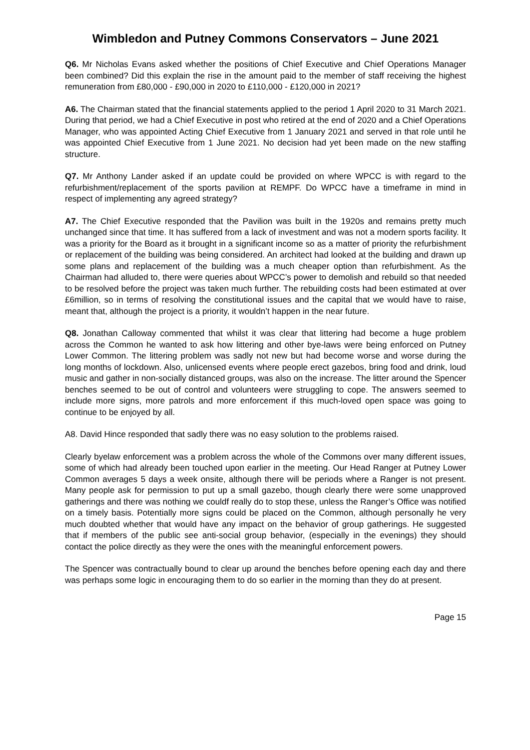Wimbledon and Putney Commons Conservators – June 2021
Q6. Mr Nicholas Evans asked whether the positions of Chief Executive and Chief Operations Manager been combined? Did this explain the rise in the amount paid to the member of staff receiving the highest remuneration from £80,000 - £90,000 in 2020 to £110,000 - £120,000 in 2021?
A6. The Chairman stated that the financial statements applied to the period 1 April 2020 to 31 March 2021. During that period, we had a Chief Executive in post who retired at the end of 2020 and a Chief Operations Manager, who was appointed Acting Chief Executive from 1 January 2021 and served in that role until he was appointed Chief Executive from 1 June 2021. No decision had yet been made on the new staffing structure.
Q7. Mr Anthony Lander asked if an update could be provided on where WPCC is with regard to the refurbishment/replacement of the sports pavilion at REMPF. Do WPCC have a timeframe in mind in respect of implementing any agreed strategy?
A7. The Chief Executive responded that the Pavilion was built in the 1920s and remains pretty much unchanged since that time. It has suffered from a lack of investment and was not a modern sports facility. It was a priority for the Board as it brought in a significant income so as a matter of priority the refurbishment or replacement of the building was being considered. An architect had looked at the building and drawn up some plans and replacement of the building was a much cheaper option than refurbishment. As the Chairman had alluded to, there were queries about WPCC’s power to demolish and rebuild so that needed to be resolved before the project was taken much further. The rebuilding costs had been estimated at over £6million, so in terms of resolving the constitutional issues and the capital that we would have to raise, meant that, although the project is a priority, it wouldn’t happen in the near future.
Q8. Jonathan Calloway commented that whilst it was clear that littering had become a huge problem across the Common he wanted to ask how littering and other bye-laws were being enforced on Putney Lower Common. The littering problem was sadly not new but had become worse and worse during the long months of lockdown. Also, unlicensed events where people erect gazebos, bring food and drink, loud music and gather in non-socially distanced groups, was also on the increase. The litter around the Spencer benches seemed to be out of control and volunteers were struggling to cope. The answers seemed to include more signs, more patrols and more enforcement if this much-loved open space was going to continue to be enjoyed by all.
A8. David Hince responded that sadly there was no easy solution to the problems raised.
Clearly byelaw enforcement was a problem across the whole of the Commons over many different issues, some of which had already been touched upon earlier in the meeting. Our Head Ranger at Putney Lower Common averages 5 days a week onsite, although there will be periods where a Ranger is not present. Many people ask for permission to put up a small gazebo, though clearly there were some unapproved gatherings and there was nothing we couldf really do to stop these, unless the Ranger’s Office was notified on a timely basis. Potentially more signs could be placed on the Common, although personally he very much doubted whether that would have any impact on the behavior of group gatherings. He suggested that if members of the public see anti-social group behavior, (especially in the evenings) they should contact the police directly as they were the ones with the meaningful enforcement powers.
The Spencer was contractually bound to clear up around the benches before opening each day and there was perhaps some logic in encouraging them to do so earlier in the morning than they do at present.
Page 15